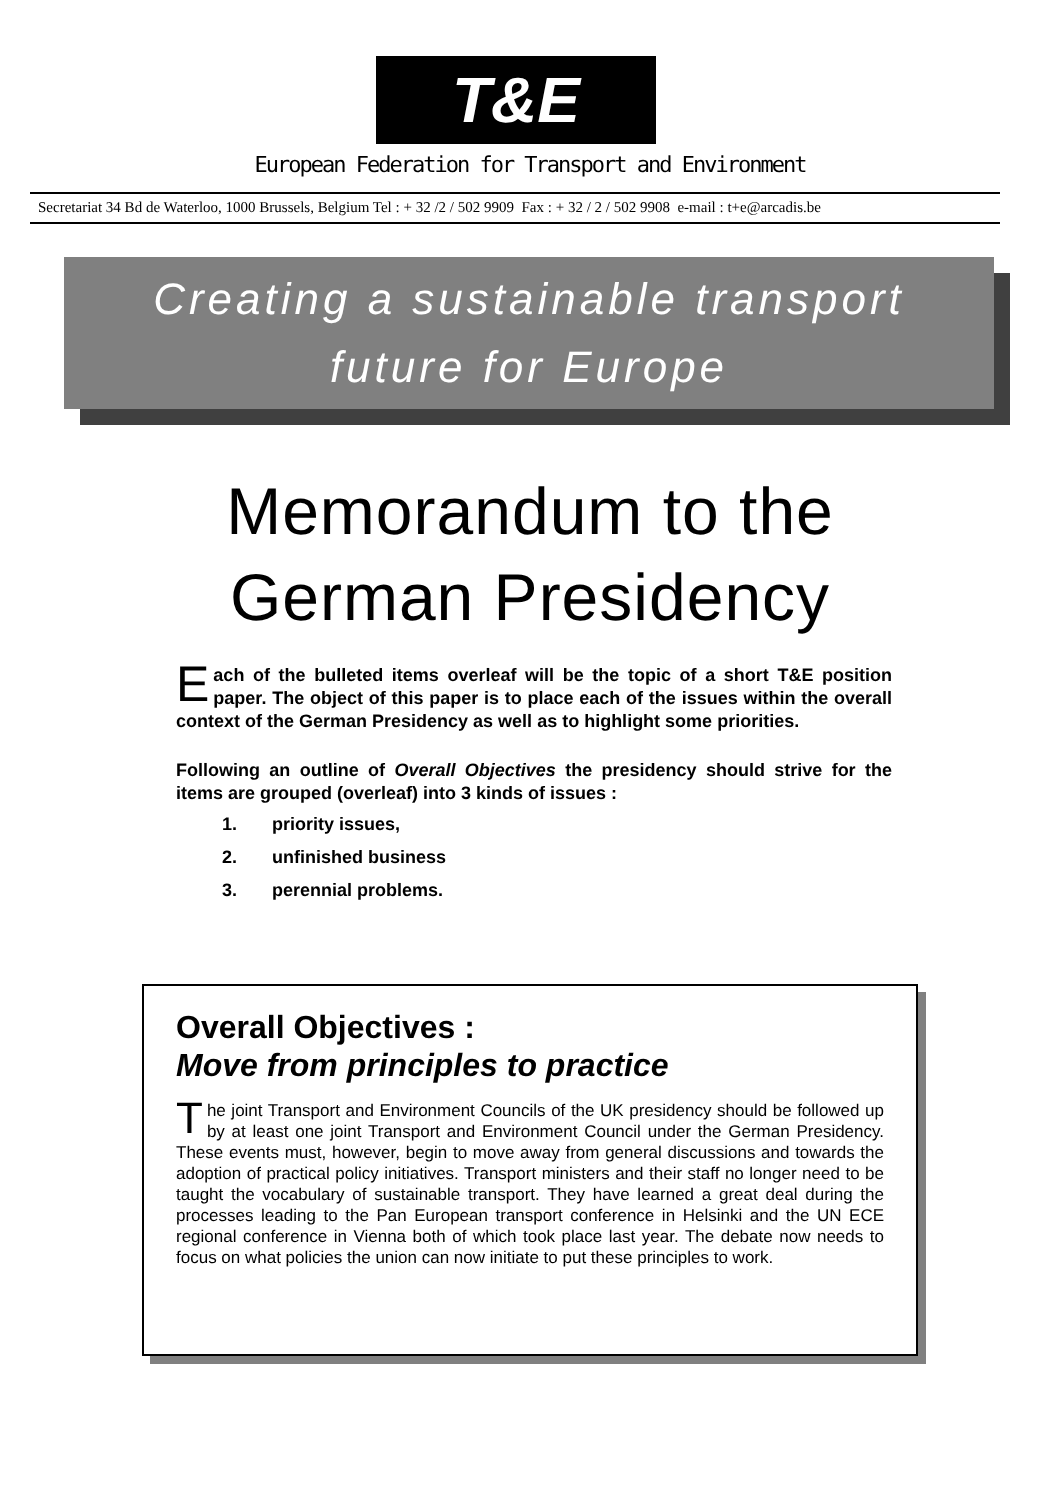T&E
European Federation for Transport and Environment
Secretariat 34 Bd de Waterloo, 1000 Brussels, Belgium Tel : + 32 /2 / 502 9909 Fax : + 32 / 2 / 502 9908 e-mail : t+e@arcadis.be
Creating a sustainable transport
future for Europe
Memorandum to the
German Presidency
Each of the bulleted items overleaf will be the topic of a short T&E position paper. The object of this paper is to place each of the issues within the overall context of the German Presidency as well as to highlight some priorities.
Following an outline of Overall Objectives the presidency should strive for the items are grouped (overleaf) into 3 kinds of issues :
1. priority issues,
2. unfinished business
3. perennial problems.
Overall Objectives :
Move from principles to practice
The joint Transport and Environment Councils of the UK presidency should be followed up by at least one joint Transport and Environment Council under the German Presidency. These events must, however, begin to move away from general discussions and towards the adoption of practical policy initiatives. Transport ministers and their staff no longer need to be taught the vocabulary of sustainable transport. They have learned a great deal during the processes leading to the Pan European transport conference in Helsinki and the UN ECE regional conference in Vienna both of which took place last year. The debate now needs to focus on what policies the union can now initiate to put these principles to work.